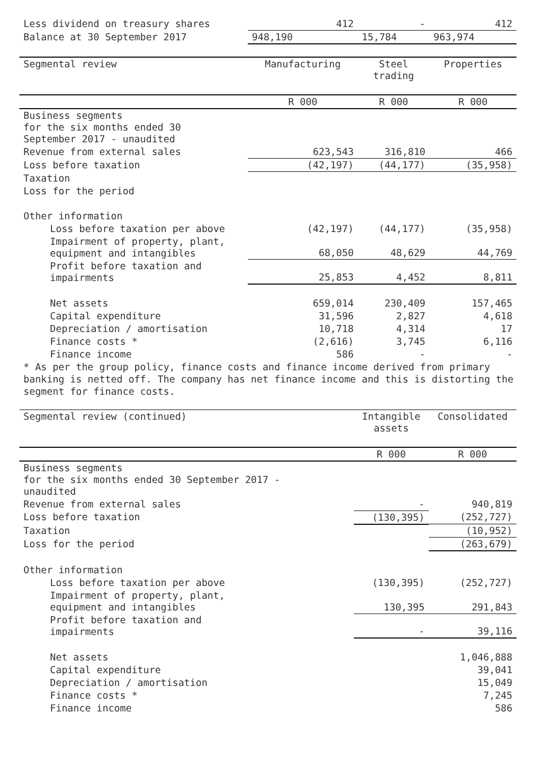| Less dividend on treasury shares | 412 | - | 412 |
| Balance at 30 September 2017 | 948,190 | 15,784 | 963,974 |
| Segmental review | Manufacturing | Steel trading | Properties |
| | R 000 | R 000 | R 000 |
| Business segments for the six months ended 30 September 2017 - unaudited | | | |
| Revenue from external sales | 623,543 | 316,810 | 466 |
| Loss before taxation | (42,197) | (44,177) | (35,958) |
| Taxation | | | |
| Loss for the period | | | |
| Other information | | | |
| Loss before taxation per above | (42,197) | (44,177) | (35,958) |
| Impairment of property, plant, equipment and intangibles | 68,050 | 48,629 | 44,769 |
| Profit before taxation and impairments | 25,853 | 4,452 | 8,811 |
| Net assets | 659,014 | 230,409 | 157,465 |
| Capital expenditure | 31,596 | 2,827 | 4,618 |
| Depreciation / amortisation | 10,718 | 4,314 | 17 |
| Finance costs * | (2,616) | 3,745 | 6,116 |
| Finance income | 586 | - | - |
* As per the group policy, finance costs and finance income derived from primary banking is netted off. The company has net finance income and this is distorting the segment for finance costs.
| Segmental review (continued) | Intangible assets | Consolidated |
| --- | --- | --- |
| | R 000 | R 000 |
| Business segments for the six months ended 30 September 2017 - unaudited | | |
| Revenue from external sales | - | 940,819 |
| Loss before taxation | (130,395) | (252,727) |
| Taxation | | (10,952) |
| Loss for the period | | (263,679) |
| Other information | | |
| Loss before taxation per above | (130,395) | (252,727) |
| Impairment of property, plant, equipment and intangibles | 130,395 | 291,843 |
| Profit before taxation and impairments | - | 39,116 |
| Net assets | | 1,046,888 |
| Capital expenditure | | 39,041 |
| Depreciation / amortisation | | 15,049 |
| Finance costs * | | 7,245 |
| Finance income | | 586 |